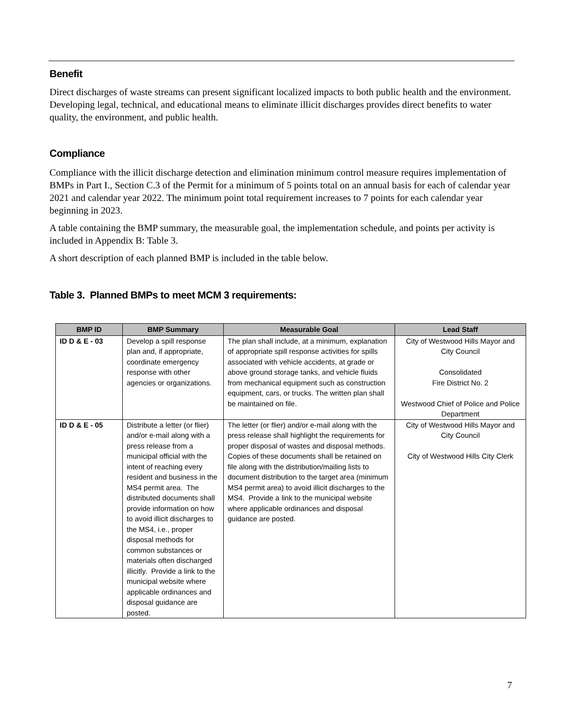Benefit
Direct discharges of waste streams can present significant localized impacts to both public health and the environment. Developing legal, technical, and educational means to eliminate illicit discharges provides direct benefits to water quality, the environment, and public health.
Compliance
Compliance with the illicit discharge detection and elimination minimum control measure requires implementation of BMPs in Part I., Section C.3 of the Permit for a minimum of 5 points total on an annual basis for each of calendar year 2021 and calendar year 2022. The minimum point total requirement increases to 7 points for each calendar year beginning in 2023.
A table containing the BMP summary, the measurable goal, the implementation schedule, and points per activity is included in Appendix B: Table 3.
A short description of each planned BMP is included in the table below.
Table 3. Planned BMPs to meet MCM 3 requirements:
| BMP ID | BMP Summary | Measurable Goal | Lead Staff |
| --- | --- | --- | --- |
| ID D & E - 03 | Develop a spill response plan and, if appropriate, coordinate emergency response with other agencies or organizations. | The plan shall include, at a minimum, explanation of appropriate spill response activities for spills associated with vehicle accidents, at grade or above ground storage tanks, and vehicle fluids from mechanical equipment such as construction equipment, cars, or trucks. The written plan shall be maintained on file. | City of Westwood Hills Mayor and City Council Consolidated Fire District No. 2 Westwood Chief of Police and Police Department |
| ID D & E - 05 | Distribute a letter (or flier) and/or e-mail along with a press release from a municipal official with the intent of reaching every resident and business in the MS4 permit area. The distributed documents shall provide information on how to avoid illicit discharges to the MS4, i.e., proper disposal methods for common substances or materials often discharged illicitly. Provide a link to the municipal website where applicable ordinances and disposal guidance are posted. | The letter (or flier) and/or e-mail along with the press release shall highlight the requirements for proper disposal of wastes and disposal methods. Copies of these documents shall be retained on file along with the distribution/mailing lists to document distribution to the target area (minimum MS4 permit area) to avoid illicit discharges to the MS4. Provide a link to the municipal website where applicable ordinances and disposal guidance are posted. | City of Westwood Hills Mayor and City Council City of Westwood Hills City Clerk |
7